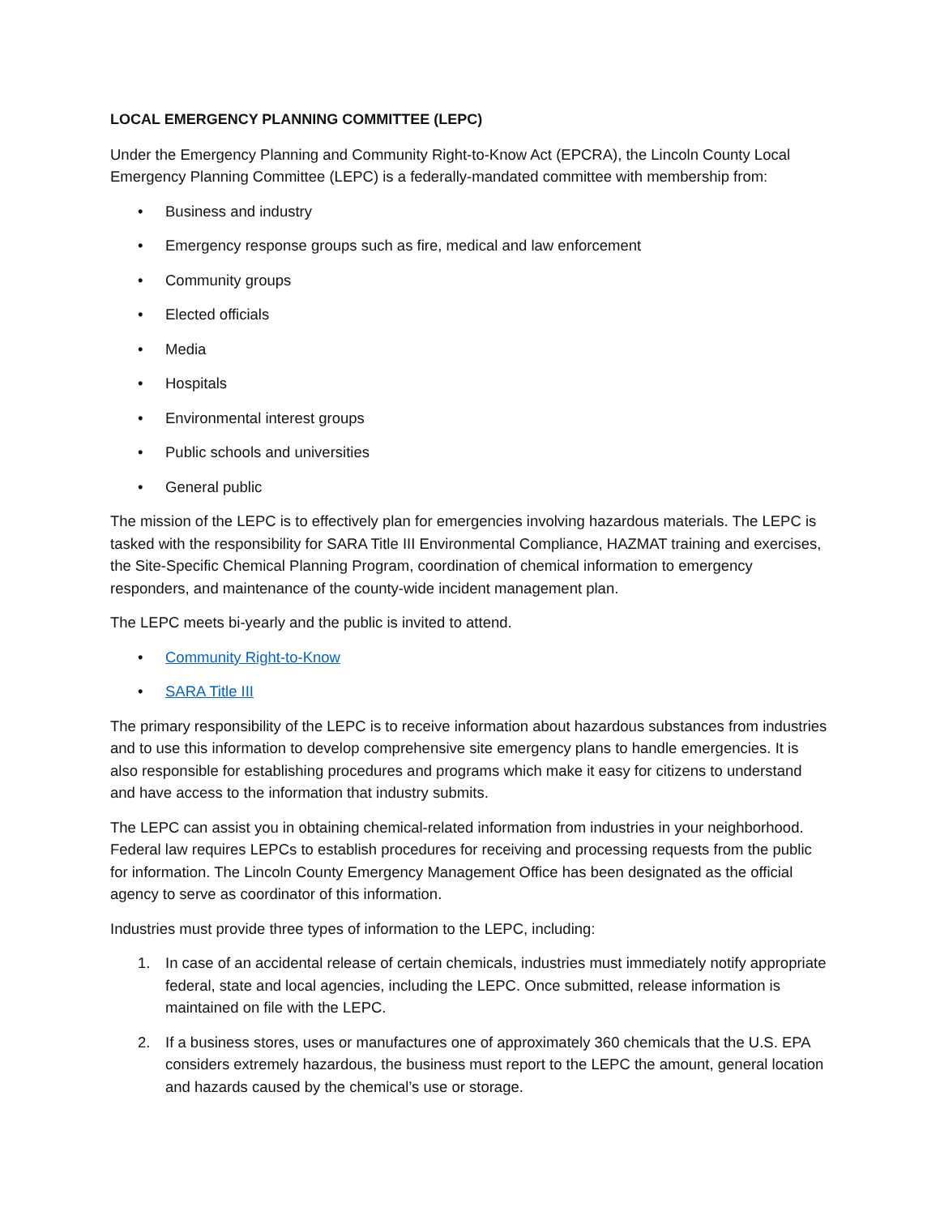LOCAL EMERGENCY PLANNING COMMITTEE (LEPC)
Under the Emergency Planning and Community Right-to-Know Act (EPCRA), the Lincoln County Local Emergency Planning Committee (LEPC) is a federally-mandated committee with membership from:
• Business and industry
• Emergency response groups such as fire, medical and law enforcement
• Community groups
• Elected officials
• Media
• Hospitals
• Environmental interest groups
• Public schools and universities
• General public
The mission of the LEPC is to effectively plan for emergencies involving hazardous materials. The LEPC is tasked with the responsibility for SARA Title III Environmental Compliance, HAZMAT training and exercises, the Site-Specific Chemical Planning Program, coordination of chemical information to emergency responders, and maintenance of the county-wide incident management plan.
The LEPC meets bi-yearly and the public is invited to attend.
• Community Right-to-Know
• SARA Title III
The primary responsibility of the LEPC is to receive information about hazardous substances from industries and to use this information to develop comprehensive site emergency plans to handle emergencies. It is also responsible for establishing procedures and programs which make it easy for citizens to understand and have access to the information that industry submits.
The LEPC can assist you in obtaining chemical-related information from industries in your neighborhood. Federal law requires LEPCs to establish procedures for receiving and processing requests from the public for information. The Lincoln County Emergency Management Office has been designated as the official agency to serve as coordinator of this information.
Industries must provide three types of information to the LEPC, including:
1. In case of an accidental release of certain chemicals, industries must immediately notify appropriate federal, state and local agencies, including the LEPC. Once submitted, release information is maintained on file with the LEPC.
2. If a business stores, uses or manufactures one of approximately 360 chemicals that the U.S. EPA considers extremely hazardous, the business must report to the LEPC the amount, general location and hazards caused by the chemical’s use or storage.